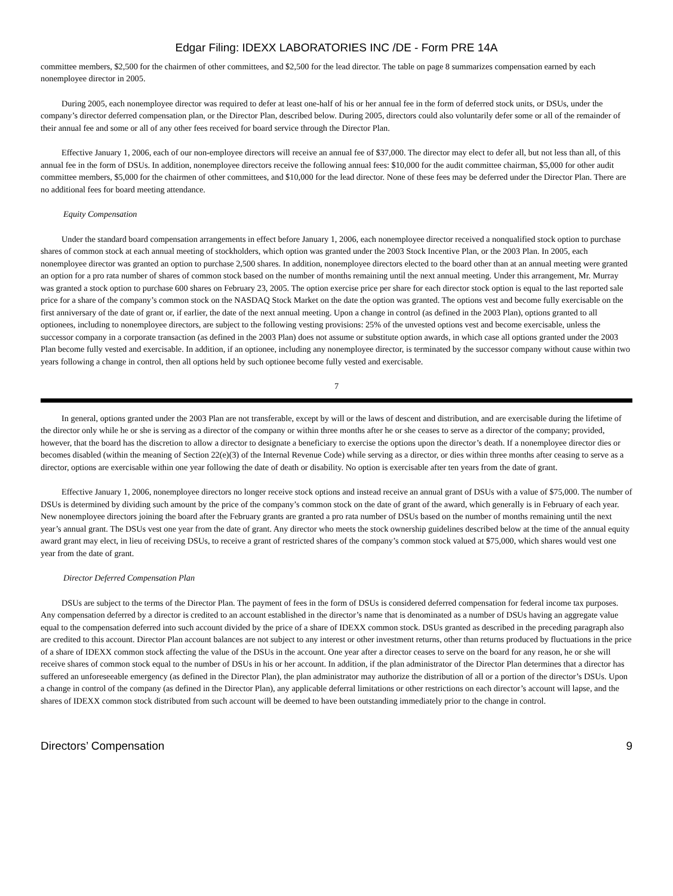Edgar Filing: IDEXX LABORATORIES INC /DE - Form PRE 14A
committee members, $2,500 for the chairmen of other committees, and $2,500 for the lead director. The table on page 8 summarizes compensation earned by each nonemployee director in 2005.
During 2005, each nonemployee director was required to defer at least one-half of his or her annual fee in the form of deferred stock units, or DSUs, under the company’s director deferred compensation plan, or the Director Plan, described below. During 2005, directors could also voluntarily defer some or all of the remainder of their annual fee and some or all of any other fees received for board service through the Director Plan.
Effective January 1, 2006, each of our non-employee directors will receive an annual fee of $37,000. The director may elect to defer all, but not less than all, of this annual fee in the form of DSUs. In addition, nonemployee directors receive the following annual fees: $10,000 for the audit committee chairman, $5,000 for other audit committee members, $5,000 for the chairmen of other committees, and $10,000 for the lead director. None of these fees may be deferred under the Director Plan. There are no additional fees for board meeting attendance.
Equity Compensation
Under the standard board compensation arrangements in effect before January 1, 2006, each nonemployee director received a nonqualified stock option to purchase shares of common stock at each annual meeting of stockholders, which option was granted under the 2003 Stock Incentive Plan, or the 2003 Plan. In 2005, each nonemployee director was granted an option to purchase 2,500 shares. In addition, nonemployee directors elected to the board other than at an annual meeting were granted an option for a pro rata number of shares of common stock based on the number of months remaining until the next annual meeting. Under this arrangement, Mr. Murray was granted a stock option to purchase 600 shares on February 23, 2005. The option exercise price per share for each director stock option is equal to the last reported sale price for a share of the company’s common stock on the NASDAQ Stock Market on the date the option was granted. The options vest and become fully exercisable on the first anniversary of the date of grant or, if earlier, the date of the next annual meeting. Upon a change in control (as defined in the 2003 Plan), options granted to all optionees, including to nonemployee directors, are subject to the following vesting provisions: 25% of the unvested options vest and become exercisable, unless the successor company in a corporate transaction (as defined in the 2003 Plan) does not assume or substitute option awards, in which case all options granted under the 2003 Plan become fully vested and exercisable. In addition, if an optionee, including any nonemployee director, is terminated by the successor company without cause within two years following a change in control, then all options held by such optionee become fully vested and exercisable.
7
In general, options granted under the 2003 Plan are not transferable, except by will or the laws of descent and distribution, and are exercisable during the lifetime of the director only while he or she is serving as a director of the company or within three months after he or she ceases to serve as a director of the company; provided, however, that the board has the discretion to allow a director to designate a beneficiary to exercise the options upon the director’s death. If a nonemployee director dies or becomes disabled (within the meaning of Section 22(e)(3) of the Internal Revenue Code) while serving as a director, or dies within three months after ceasing to serve as a director, options are exercisable within one year following the date of death or disability. No option is exercisable after ten years from the date of grant.
Effective January 1, 2006, nonemployee directors no longer receive stock options and instead receive an annual grant of DSUs with a value of $75,000. The number of DSUs is determined by dividing such amount by the price of the company’s common stock on the date of grant of the award, which generally is in February of each year. New nonemployee directors joining the board after the February grants are granted a pro rata number of DSUs based on the number of months remaining until the next year’s annual grant. The DSUs vest one year from the date of grant. Any director who meets the stock ownership guidelines described below at the time of the annual equity award grant may elect, in lieu of receiving DSUs, to receive a grant of restricted shares of the company’s common stock valued at $75,000, which shares would vest one year from the date of grant.
Director Deferred Compensation Plan
DSUs are subject to the terms of the Director Plan. The payment of fees in the form of DSUs is considered deferred compensation for federal income tax purposes. Any compensation deferred by a director is credited to an account established in the director’s name that is denominated as a number of DSUs having an aggregate value equal to the compensation deferred into such account divided by the price of a share of IDEXX common stock. DSUs granted as described in the preceding paragraph also are credited to this account. Director Plan account balances are not subject to any interest or other investment returns, other than returns produced by fluctuations in the price of a share of IDEXX common stock affecting the value of the DSUs in the account. One year after a director ceases to serve on the board for any reason, he or she will receive shares of common stock equal to the number of DSUs in his or her account. In addition, if the plan administrator of the Director Plan determines that a director has suffered an unforeseeable emergency (as defined in the Director Plan), the plan administrator may authorize the distribution of all or a portion of the director’s DSUs. Upon a change in control of the company (as defined in the Director Plan), any applicable deferral limitations or other restrictions on each director’s account will lapse, and the shares of IDEXX common stock distributed from such account will be deemed to have been outstanding immediately prior to the change in control.
Directors’ Compensation 9